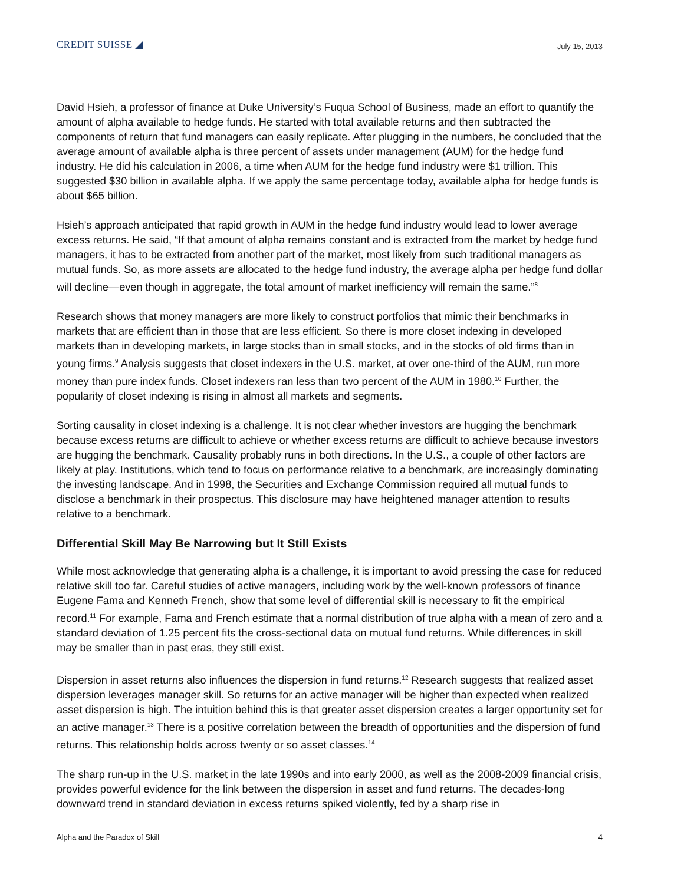CREDIT SUISSE ◢
July 15, 2013
David Hsieh, a professor of finance at Duke University’s Fuqua School of Business, made an effort to quantify the amount of alpha available to hedge funds. He started with total available returns and then subtracted the components of return that fund managers can easily replicate. After plugging in the numbers, he concluded that the average amount of available alpha is three percent of assets under management (AUM) for the hedge fund industry. He did his calculation in 2006, a time when AUM for the hedge fund industry were $1 trillion. This suggested $30 billion in available alpha. If we apply the same percentage today, available alpha for hedge funds is about $65 billion.
Hsieh’s approach anticipated that rapid growth in AUM in the hedge fund industry would lead to lower average excess returns. He said, “If that amount of alpha remains constant and is extracted from the market by hedge fund managers, it has to be extracted from another part of the market, most likely from such traditional managers as mutual funds. So, as more assets are allocated to the hedge fund industry, the average alpha per hedge fund dollar will decline—even though in aggregate, the total amount of market inefficiency will remain the same.”<sup>8</sup>
Research shows that money managers are more likely to construct portfolios that mimic their benchmarks in markets that are efficient than in those that are less efficient. So there is more closet indexing in developed markets than in developing markets, in large stocks than in small stocks, and in the stocks of old firms than in young firms.<sup>9</sup> Analysis suggests that closet indexers in the U.S. market, at over one-third of the AUM, run more money than pure index funds. Closet indexers ran less than two percent of the AUM in 1980.<sup>10</sup> Further, the popularity of closet indexing is rising in almost all markets and segments.
Sorting causality in closet indexing is a challenge. It is not clear whether investors are hugging the benchmark because excess returns are difficult to achieve or whether excess returns are difficult to achieve because investors are hugging the benchmark. Causality probably runs in both directions. In the U.S., a couple of other factors are likely at play. Institutions, which tend to focus on performance relative to a benchmark, are increasingly dominating the investing landscape. And in 1998, the Securities and Exchange Commission required all mutual funds to disclose a benchmark in their prospectus. This disclosure may have heightened manager attention to results relative to a benchmark.
Differential Skill May Be Narrowing but It Still Exists
While most acknowledge that generating alpha is a challenge, it is important to avoid pressing the case for reduced relative skill too far. Careful studies of active managers, including work by the well-known professors of finance Eugene Fama and Kenneth French, show that some level of differential skill is necessary to fit the empirical record.<sup>11</sup> For example, Fama and French estimate that a normal distribution of true alpha with a mean of zero and a standard deviation of 1.25 percent fits the cross-sectional data on mutual fund returns. While differences in skill may be smaller than in past eras, they still exist.
Dispersion in asset returns also influences the dispersion in fund returns.<sup>12</sup> Research suggests that realized asset dispersion leverages manager skill. So returns for an active manager will be higher than expected when realized asset dispersion is high. The intuition behind this is that greater asset dispersion creates a larger opportunity set for an active manager.<sup>13</sup> There is a positive correlation between the breadth of opportunities and the dispersion of fund returns. This relationship holds across twenty or so asset classes.<sup>14</sup>
The sharp run-up in the U.S. market in the late 1990s and into early 2000, as well as the 2008-2009 financial crisis, provides powerful evidence for the link between the dispersion in asset and fund returns. The decades-long downward trend in standard deviation in excess returns spiked violently, fed by a sharp rise in
Alpha and the Paradox of Skill 4